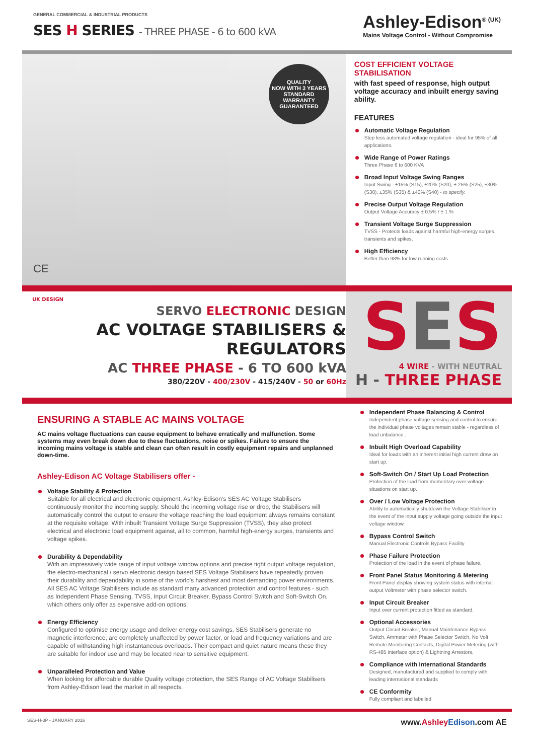GENERAL COMMERCIAL & INDUSTRIAL PRODUCTS
SES H SERIES - THREE PHASE - 6 to 600 kVA
Ashley-Edison<sup>® (UK)</sup>
Mains Voltage Control - Without Compromise
QUALITY
NOW WITH 3 YEARS
STANDARD WARRANTY
GUARANTEED
CE
COST EFFICIENT VOLTAGE STABILISATION
with fast speed of response, high output voltage accuracy and inbuilt energy saving ability.
FEATURES
Automatic Voltage Regulation
Step less automated voltage regulation - ideal for 95% of all applications.
Wide Range of Power Ratings
Three Phase 6 to 600 KVA
Broad Input Voltage Swing Ranges
Input Swing - ±15% (S15), ±20% (S20), ± 25% (S25), ±30% (S30), ±35% (S35) & ±40% (S40) - to specify.
Precise Output Voltage Regulation
Output Voltage Accuracy ± 0.5% / ± 1.%
Transient Voltage Surge Suppression
TVSS - Protects loads against harmful high-energy surges, transients and spikes.
High Efficiency
Better than 98% for low running costs.
UK DESIGN
SERVO ELECTRONIC DESIGN
AC VOLTAGE STABILISERS & REGULATORS
AC THREE PHASE - 6 TO 600 kVA
380/220V - 400/230V - 415/240V - 50 or 60Hz
SES
4 WIRE - WITH NEUTRAL
H - THREE PHASE
ENSURING A STABLE AC MAINS VOLTAGE
AC mains voltage fluctuations can cause equipment to behave erratically and malfunction. Some systems may even break down due to these fluctuations, noise or spikes. Failure to ensure the incoming mains voltage is stable and clean can often result in costly equipment repairs and unplanned down-time.
Ashley-Edison AC Voltage Stabilisers offer -
Voltage Stability & Protection
Suitable for all electrical and electronic equipment, Ashley-Edison's SES AC Voltage Stabilisers continuously monitor the incoming supply. Should the incoming voltage rise or drop, the Stabilisers will automatically control the output to ensure the voltage reaching the load equipment always remains constant at the requisite voltage. With inbuilt Transient Voltage Surge Suppression (TVSS), they also protect electrical and electronic load equipment against, all to common, harmful high-energy surges, transients and voltage spikes.
Durability & Dependability
With an impressively wide range of input voltage window options and precise tight output voltage regulation, the electro-mechanical / servo electronic design based SES Voltage Stabilisers have repeatedly proven their durability and dependability in some of the world's harshest and most demanding power environments. All SES AC Voltage Stabilisers include as standard many advanced protection and control features - such as Independent Phase Sensing, TVSS, Input Circuit Breaker, Bypass Control Switch and Soft-Switch On, which others only offer as expensive add-on options.
Energy Efficiency
Configured to optimise energy usage and deliver energy cost savings, SES Stabilisers generate no magnetic interference, are completely unaffected by power factor, or load and frequency variations and are capable of withstanding high instantaneous overloads. Their compact and quiet nature means these they are suitable for indoor use and may be located near to sensitive equipment.
Unparalleled Protection and Value
When looking for affordable durable Quality voltage protection, the SES Range of AC Voltage Stabilisers from Ashley-Edison lead the market in all respects.
Independent Phase Balancing & Control
Independent phase voltage sensing and control to ensure the individual phase voltages remain stable - regardless of load unbalance .
Inbuilt High Overload Capability
Ideal for loads with an inherent initial high current draw on start up.
Soft-Switch On / Start Up Load Protection
Protection of the load from momentary over voltage situations on start up.
Over / Low Voltage Protection
Ability to automatically shutdown the Voltage Stabiliser in the event of the input supply voltage going outside the input voltage window.
Bypass Control Switch
Manual Electronic Controls Bypass Facility
Phase Failure Protection
Protection of the load in the event of phase failure.
Front Panel Status Monitoring & Metering
Front Panel display showing system status with internal output Voltmeter with phase selector switch.
Input Circuit Breaker
Input over current protection fitted as standard.
Optional Accessories
Output Circuit Breaker, Manual Maintenance Bypass Switch, Ammeter with Phase Selector Switch, No Volt Remote Monitoring Contacts, Digital Power Metering (with RS-485 interface option) & Lightning Arrestors.
Compliance with International Standards
Designed, manufactured and supplied to comply with leading international standards
CE Conformity
Fully compliant and labelled
SES-H-3P - JANUARY 2016 www.Ashley Edison.com AE